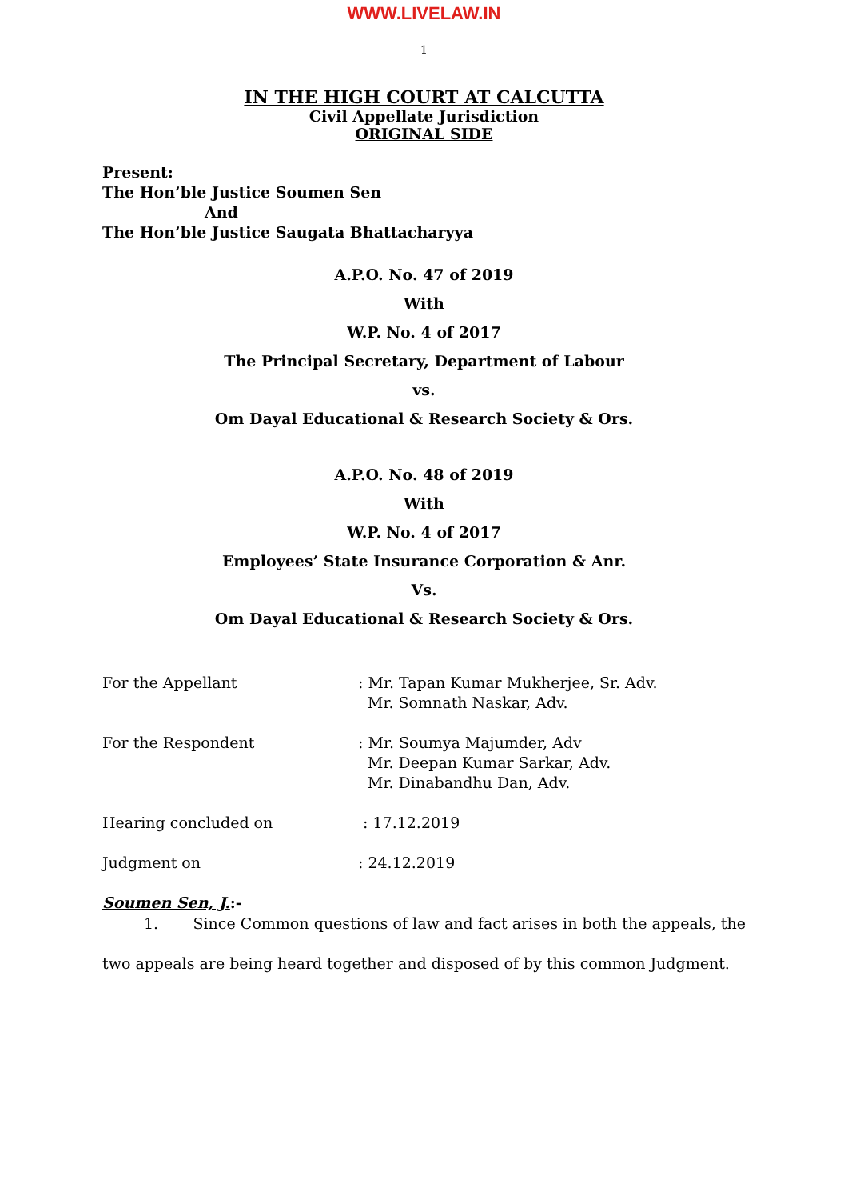WWW.LIVELAW.IN
1
IN THE HIGH COURT AT CALCUTTA
Civil Appellate Jurisdiction
ORIGINAL SIDE
Present:
The Hon’ble Justice Soumen Sen
And
The Hon’ble Justice Saugata Bhattacharyya
A.P.O. No. 47 of 2019
With
W.P. No. 4 of 2017
The Principal Secretary, Department of Labour
vs.
Om Dayal Educational & Research Society & Ors.
A.P.O. No. 48 of 2019
With
W.P. No. 4 of 2017
Employees’ State Insurance Corporation & Anr.
Vs.
Om Dayal Educational & Research Society & Ors.
For the Appellant : Mr. Tapan Kumar Mukherjee, Sr. Adv.
Mr. Somnath Naskar, Adv.
For the Respondent : Mr. Soumya Majumder, Adv
Mr. Deepan Kumar Sarkar, Adv.
Mr. Dinabandhu Dan, Adv.
Hearing concluded on : 17.12.2019
Judgment on : 24.12.2019
Soumen Sen, J.:-
1. Since Common questions of law and fact arises in both the appeals, the two appeals are being heard together and disposed of by this common Judgment.